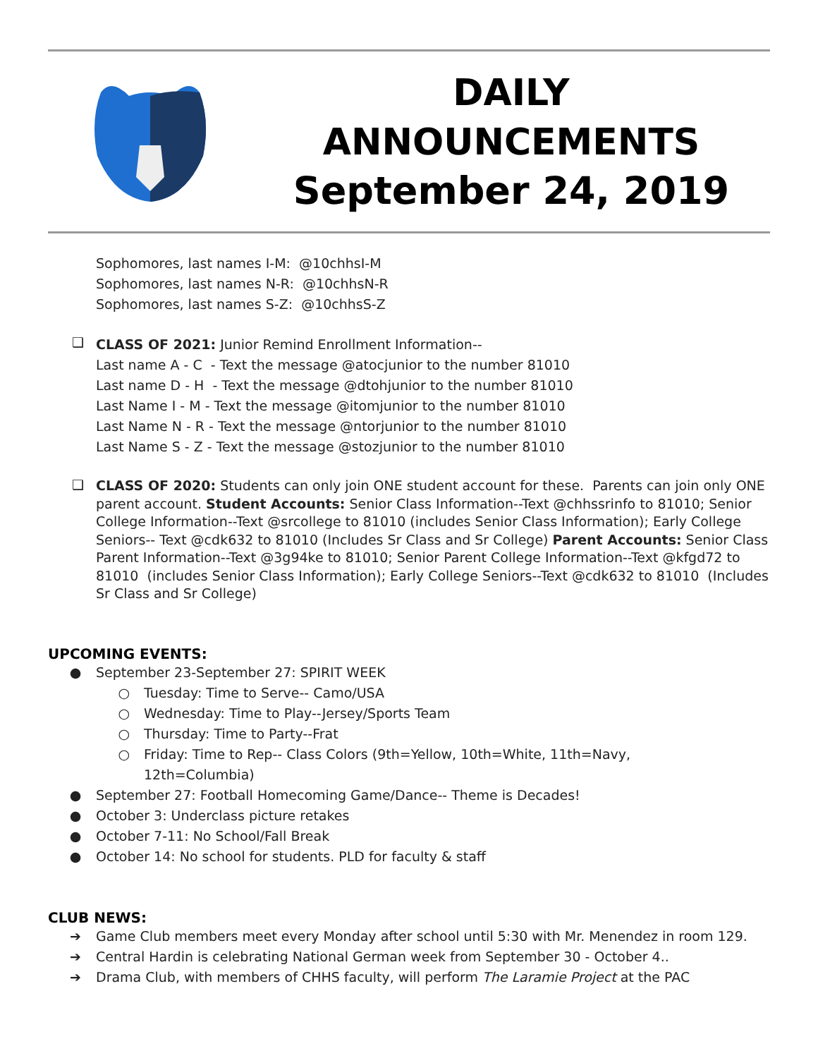DAILY
ANNOUNCEMENTS
September 24, 2019
Sophomores, last names I-M: @10chhsI-M
Sophomores, last names N-R: @10chhsN-R
Sophomores, last names S-Z: @10chhsS-Z
❑
CLASS OF 2021: Junior Remind Enrollment Information--
Last name A - C - Text the message @atocjunior to the number 81010
Last name D - H - Text the message @dtohjunior to the number 81010
Last Name I - M - Text the message @itomjunior to the number 81010
Last Name N - R - Text the message @ntorjunior to the number 81010
Last Name S - Z - Text the message @stozjunior to the number 81010
❑
CLASS OF 2020: Students can only join ONE student account for these. Parents can join only ONE parent account. Student Accounts: Senior Class Information--Text @chhssrinfo to 81010; Senior College Information--Text @srcollege to 81010 (includes Senior Class Information); Early College Seniors-- Text @cdk632 to 81010 (Includes Sr Class and Sr College) Parent Accounts: Senior Class Parent Information--Text @3g94ke to 81010; Senior Parent College Information--Text @kfgd72 to 81010 (includes Senior Class Information); Early College Seniors--Text @cdk632 to 81010 (Includes Sr Class and Sr College)
UPCOMING EVENTS:
● September 23-September 27: SPIRIT WEEK
○ Tuesday: Time to Serve-- Camo/USA
○ Wednesday: Time to Play--Jersey/Sports Team
○ Thursday: Time to Party--Frat
○ Friday: Time to Rep-- Class Colors (9th=Yellow, 10th=White, 11th=Navy,
12th=Columbia)
● September 27: Football Homecoming Game/Dance-- Theme is Decades!
● October 3: Underclass picture retakes
● October 7-11: No School/Fall Break
● October 14: No school for students. PLD for faculty & staff
CLUB NEWS:
➔ Game Club members meet every Monday after school until 5:30 with Mr. Menendez in room 129.
➔ Central Hardin is celebrating National German week from September 30 - October 4..
➔ Drama Club, with members of CHHS faculty, will perform The Laramie Project at the PAC